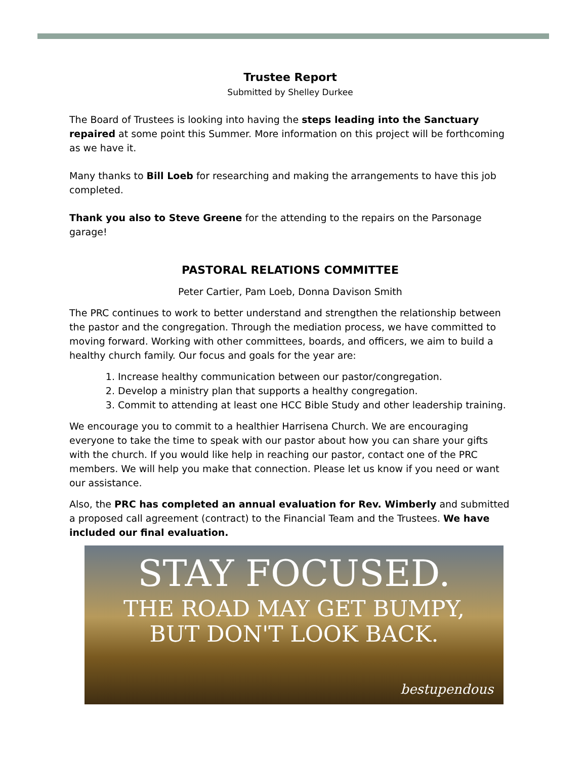Trustee Report
Submitted by Shelley Durkee
The Board of Trustees is looking into having the steps leading into the Sanctuary repaired at some point this Summer. More information on this project will be forthcoming as we have it.
Many thanks to Bill Loeb for researching and making the arrangements to have this job completed.
Thank you also to Steve Greene for the attending to the repairs on the Parsonage garage!
PASTORAL RELATIONS COMMITTEE
Peter Cartier, Pam Loeb, Donna Davison Smith
The PRC continues to work to better understand and strengthen the relationship between the pastor and the congregation. Through the mediation process, we have committed to moving forward. Working with other committees, boards, and officers, we aim to build a healthy church family. Our focus and goals for the year are:
1. Increase healthy communication between our pastor/congregation.
2. Develop a ministry plan that supports a healthy congregation.
3. Commit to attending at least one HCC Bible Study and other leadership training.
We encourage you to commit to a healthier Harrisena Church. We are encouraging everyone to take the time to speak with our pastor about how you can share your gifts with the church. If you would like help in reaching our pastor, contact one of the PRC members. We will help you make that connection. Please let us know if you need or want our assistance.
Also, the PRC has completed an annual evaluation for Rev. Wimberly and submitted a proposed call agreement (contract) to the Financial Team and the Trustees. We have included our final evaluation.
STAY FOCUSED.
THE ROAD MAY GET BUMPY,
BUT DON'T LOOK BACK.
bestupendous